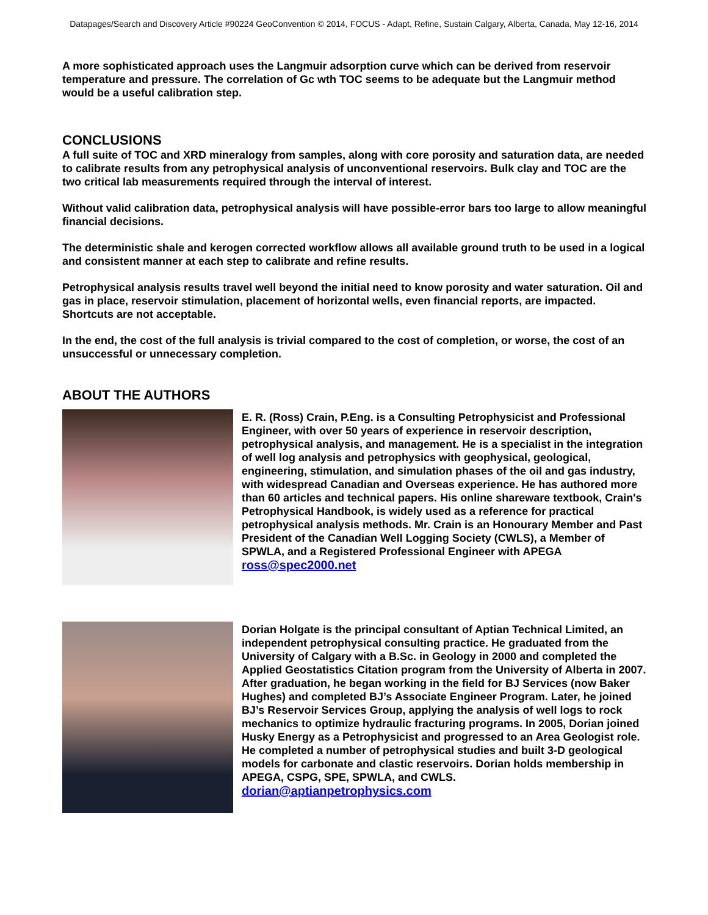Datapages/Search and Discovery Article #90224 GeoConvention © 2014, FOCUS - Adapt, Refine, Sustain Calgary, Alberta, Canada, May 12-16, 2014
A more sophisticated approach uses the Langmuir adsorption curve which can be derived from reservoir temperature and pressure. The correlation of Gc wth TOC seems to be adequate but the Langmuir method would be a useful calibration step.
CONCLUSIONS
A full suite of TOC and XRD mineralogy from samples, along with core porosity and saturation data, are needed to calibrate results from any petrophysical analysis of unconventional reservoirs. Bulk clay and TOC are the two critical lab measurements required through the interval of interest.
Without valid calibration data, petrophysical analysis will have possible-error bars too large to allow meaningful financial decisions.
The deterministic shale and kerogen corrected workflow allows all available ground truth to be used in a logical and consistent manner at each step to calibrate and refine results.
Petrophysical analysis results travel well beyond the initial need to know porosity and water saturation. Oil and gas in place, reservoir stimulation, placement of horizontal wells, even financial reports, are impacted. Shortcuts are not acceptable.
In the end, the cost of the full analysis is trivial compared to the cost of completion, or worse, the cost of an unsuccessful or unnecessary completion.
ABOUT THE AUTHORS
E. R. (Ross) Crain, P.Eng. is a Consulting Petrophysicist and Professional Engineer, with over 50 years of experience in reservoir description, petrophysical analysis, and management. He is a specialist in the integration of well log analysis and petrophysics with geophysical, geological, engineering, stimulation, and simulation phases of the oil and gas industry, with widespread Canadian and Overseas experience. He has authored more than 60 articles and technical papers. His online shareware textbook, Crain's Petrophysical Handbook, is widely used as a reference for practical petrophysical analysis methods. Mr. Crain is an Honourary Member and Past President of the Canadian Well Logging Society (CWLS), a Member of SPWLA, and a Registered Professional Engineer with APEGA
ross@spec2000.net
Dorian Holgate is the principal consultant of Aptian Technical Limited, an independent petrophysical consulting practice. He graduated from the University of Calgary with a B.Sc. in Geology in 2000 and completed the Applied Geostatistics Citation program from the University of Alberta in 2007. After graduation, he began working in the field for BJ Services (now Baker Hughes) and completed BJ’s Associate Engineer Program. Later, he joined BJ’s Reservoir Services Group, applying the analysis of well logs to rock mechanics to optimize hydraulic fracturing programs. In 2005, Dorian joined Husky Energy as a Petrophysicist and progressed to an Area Geologist role. He completed a number of petrophysical studies and built 3-D geological models for carbonate and clastic reservoirs. Dorian holds membership in APEGA, CSPG, SPE, SPWLA, and CWLS.
dorian@aptianpetrophysics.com